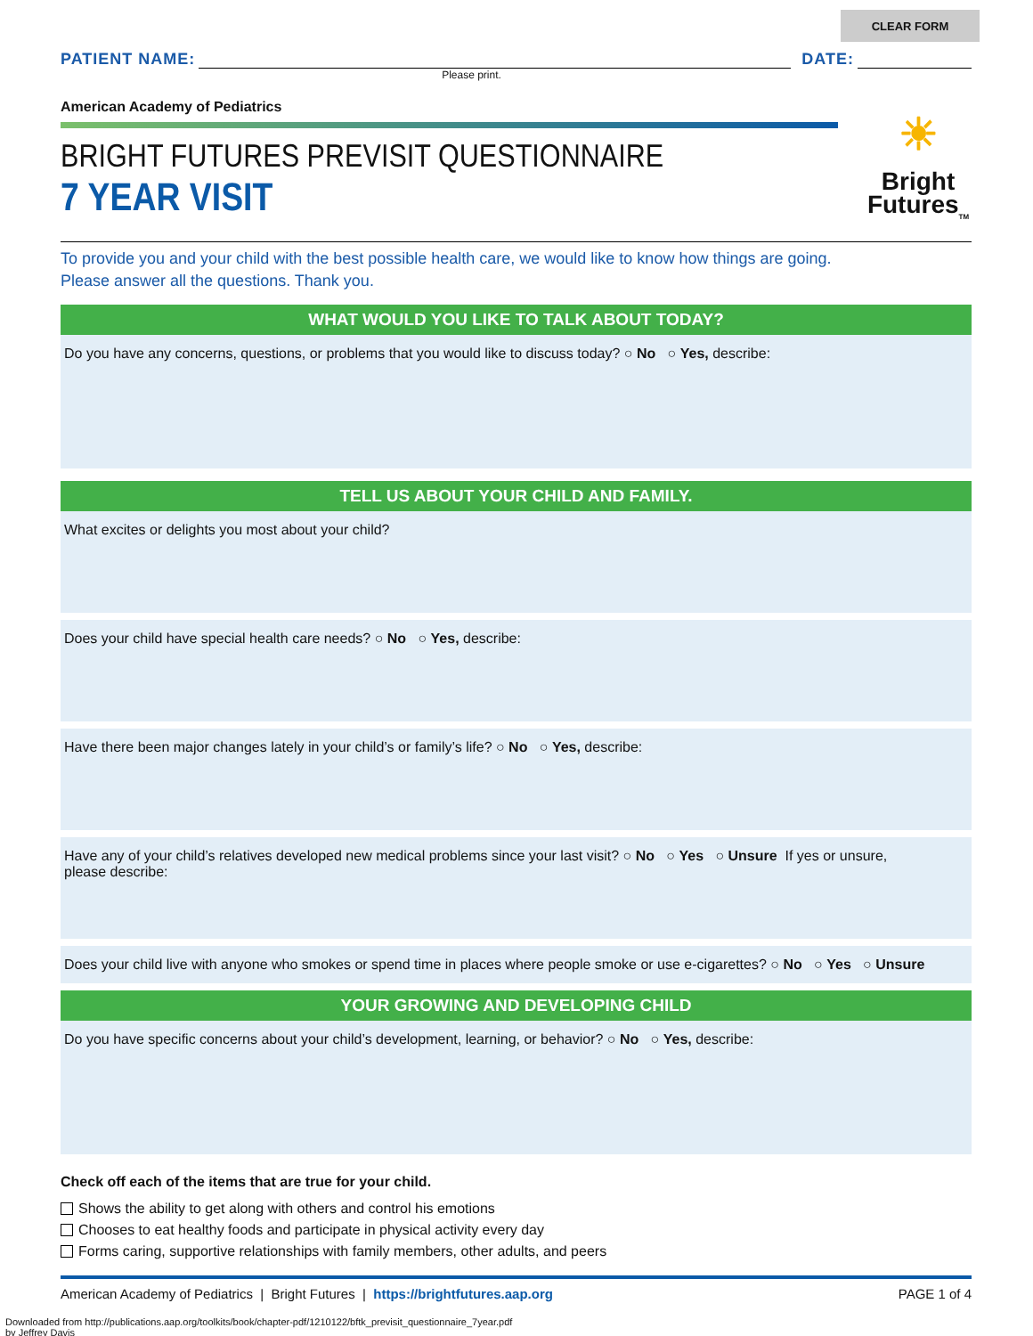CLEAR FORM
PATIENT NAME:
DATE:
Please print.
American Academy of Pediatrics
BRIGHT FUTURES PREVISIT QUESTIONNAIRE
7 YEAR VISIT
☀
Bright Futures<sub>TM</sub>
To provide you and your child with the best possible health care, we would like to know how things are going.
Please answer all the questions. Thank you.
WHAT WOULD YOU LIKE TO TALK ABOUT TODAY?
Do you have any concerns, questions, or problems that you would like to discuss today? ○ No ○ Yes, describe:
TELL US ABOUT YOUR CHILD AND FAMILY.
What excites or delights you most about your child?
Does your child have special health care needs? ○ No ○ Yes, describe:
Have there been major changes lately in your child’s or family’s life? ○ No ○ Yes, describe:
Have any of your child’s relatives developed new medical problems since your last visit? ○ No ○ Yes ○ Unsure If yes or unsure,
please describe:
Does your child live with anyone who smokes or spend time in places where people smoke or use e-cigarettes? ○ No ○ Yes ○ Unsure
YOUR GROWING AND DEVELOPING CHILD
Do you have specific concerns about your child’s development, learning, or behavior? ○ No ○ Yes, describe:
Check off each of the items that are true for your child.
Shows the ability to get along with others and control his emotions
Chooses to eat healthy foods and participate in physical activity every day
Forms caring, supportive relationships with family members, other adults, and peers
American Academy of Pediatrics | Bright Futures | https://brightfutures.aap.org PAGE 1 of 4
Downloaded from http://publications.aap.org/toolkits/book/chapter-pdf/1210122/bftk_previsit_questionnaire_7year.pdf
by Jeffrey Davis